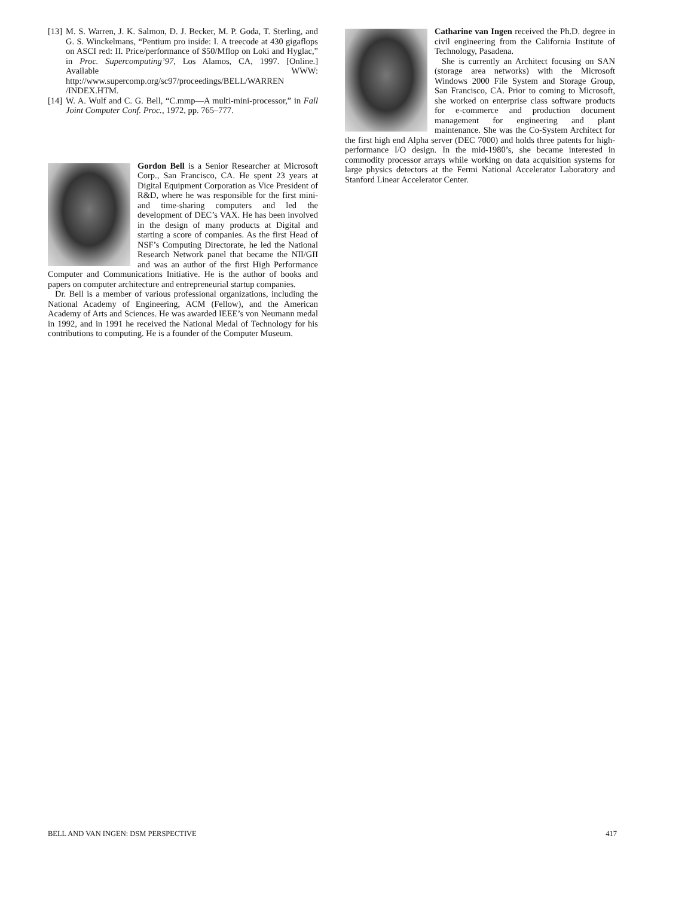[13] M. S. Warren, J. K. Salmon, D. J. Becker, M. P. Goda, T. Sterling, and G. S. Winckelmans, “Pentium pro inside: I. A treecode at 430 gigaflops on ASCI red: II. Price/performance of $50/Mflop on Loki and Hyglac,” in Proc. Supercomputing’97, Los Alamos, CA, 1997. [Online.] Available WWW: http://www.supercomp.org/sc97/proceedings/BELL/WARREN /INDEX.HTM.
[14] W. A. Wulf and C. G. Bell, “C.mmp—A multi-mini-processor,” in Fall Joint Computer Conf. Proc., 1972, pp. 765–777.
Gordon Bell is a Senior Researcher at Microsoft Corp., San Francisco, CA. He spent 23 years at Digital Equipment Corporation as Vice President of R&D, where he was responsible for the first mini- and time-sharing computers and led the development of DEC’s VAX. He has been involved in the design of many products at Digital and starting a score of companies. As the first Head of NSF’s Computing Directorate, he led the National Research Network panel that became the NII/GII and was an author of the first High Performance Computer and Communications Initiative. He is the author of books and papers on computer architecture and entrepreneurial startup companies.
Dr. Bell is a member of various professional organizations, including the National Academy of Engineering, ACM (Fellow), and the American Academy of Arts and Sciences. He was awarded IEEE’s von Neumann medal in 1992, and in 1991 he received the National Medal of Technology for his contributions to computing. He is a founder of the Computer Museum.
Catharine van Ingen received the Ph.D. degree in civil engineering from the California Institute of Technology, Pasadena.
She is currently an Architect focusing on SAN (storage area networks) with the Microsoft Windows 2000 File System and Storage Group, San Francisco, CA. Prior to coming to Microsoft, she worked on enterprise class software products for e-commerce and production document management for engineering and plant maintenance. She was the Co-System Architect for the first high end Alpha server (DEC 7000) and holds three patents for high-performance I/O design. In the mid-1980’s, she became interested in commodity processor arrays while working on data acquisition systems for large physics detectors at the Fermi National Accelerator Laboratory and Stanford Linear Accelerator Center.
BELL AND VAN INGEN: DSM PERSPECTIVE 417